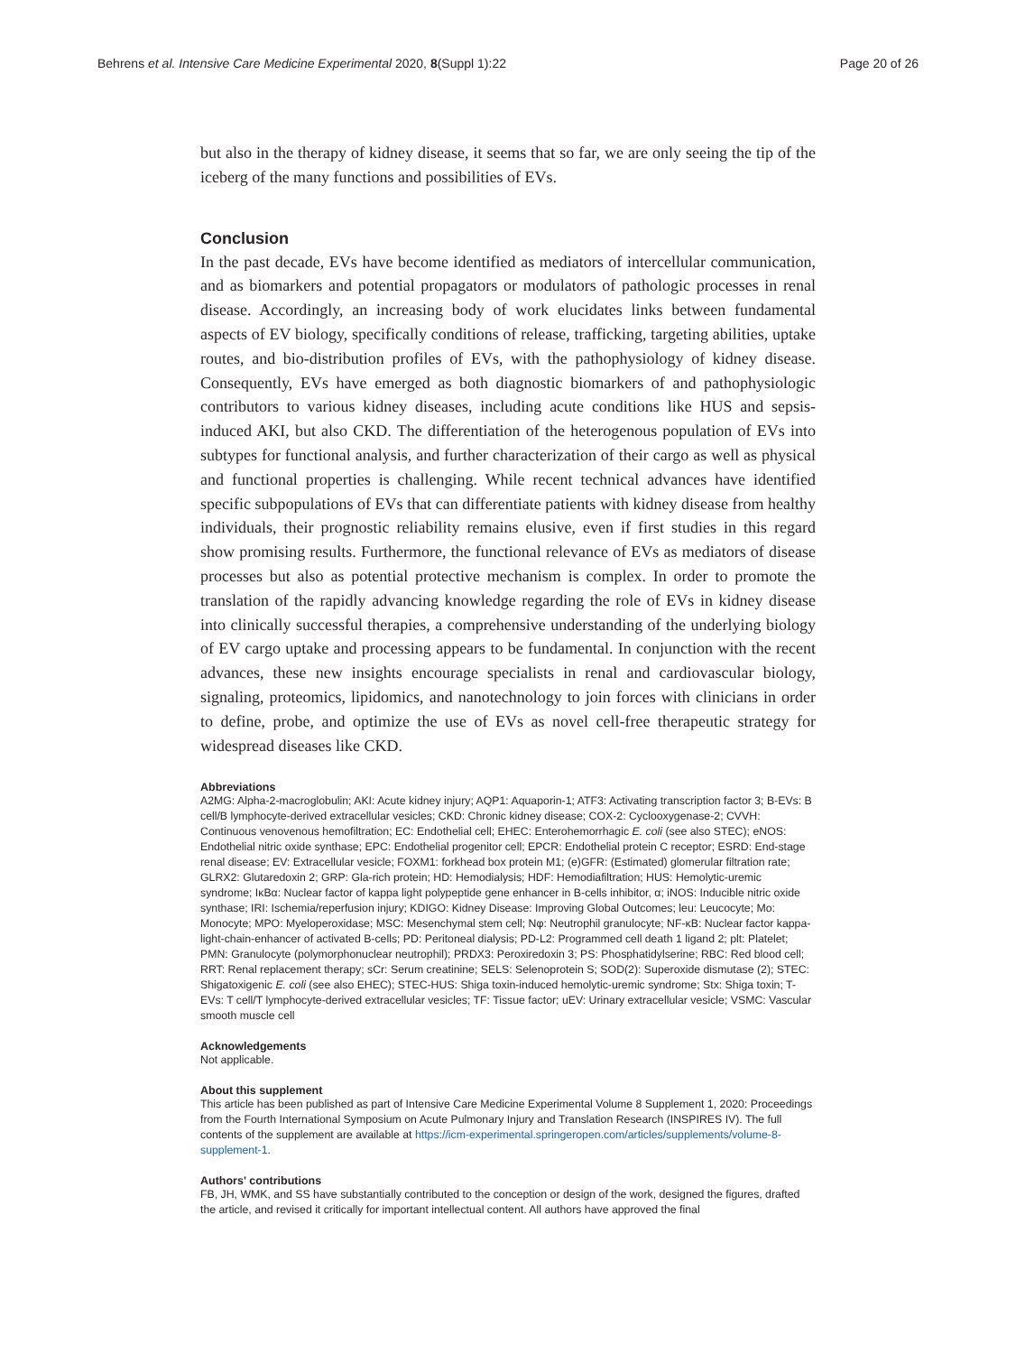Behrens et al. Intensive Care Medicine Experimental 2020, 8(Suppl 1):22 Page 20 of 26
but also in the therapy of kidney disease, it seems that so far, we are only seeing the tip of the iceberg of the many functions and possibilities of EVs.
Conclusion
In the past decade, EVs have become identified as mediators of intercellular communication, and as biomarkers and potential propagators or modulators of pathologic processes in renal disease. Accordingly, an increasing body of work elucidates links between fundamental aspects of EV biology, specifically conditions of release, trafficking, targeting abilities, uptake routes, and bio-distribution profiles of EVs, with the pathophysiology of kidney disease. Consequently, EVs have emerged as both diagnostic biomarkers of and pathophysiologic contributors to various kidney diseases, including acute conditions like HUS and sepsis-induced AKI, but also CKD. The differentiation of the heterogenous population of EVs into subtypes for functional analysis, and further characterization of their cargo as well as physical and functional properties is challenging. While recent technical advances have identified specific subpopulations of EVs that can differentiate patients with kidney disease from healthy individuals, their prognostic reliability remains elusive, even if first studies in this regard show promising results. Furthermore, the functional relevance of EVs as mediators of disease processes but also as potential protective mechanism is complex. In order to promote the translation of the rapidly advancing knowledge regarding the role of EVs in kidney disease into clinically successful therapies, a comprehensive understanding of the underlying biology of EV cargo uptake and processing appears to be fundamental. In conjunction with the recent advances, these new insights encourage specialists in renal and cardiovascular biology, signaling, proteomics, lipidomics, and nanotechnology to join forces with clinicians in order to define, probe, and optimize the use of EVs as novel cell-free therapeutic strategy for widespread diseases like CKD.
Abbreviations
A2MG: Alpha-2-macroglobulin; AKI: Acute kidney injury; AQP1: Aquaporin-1; ATF3: Activating transcription factor 3; B-EVs: B cell/B lymphocyte-derived extracellular vesicles; CKD: Chronic kidney disease; COX-2: Cyclooxygenase-2; CVVH: Continuous venovenous hemofiltration; EC: Endothelial cell; EHEC: Enterohemorrhagic E. coli (see also STEC); eNOS: Endothelial nitric oxide synthase; EPC: Endothelial progenitor cell; EPCR: Endothelial protein C receptor; ESRD: End-stage renal disease; EV: Extracellular vesicle; FOXM1: forkhead box protein M1; (e)GFR: (Estimated) glomerular filtration rate; GLRX2: Glutaredoxin 2; GRP: Gla-rich protein; HD: Hemodialysis; HDF: Hemodiafiltration; HUS: Hemolytic-uremic syndrome; IκBα: Nuclear factor of kappa light polypeptide gene enhancer in B-cells inhibitor, α; iNOS: Inducible nitric oxide synthase; IRI: Ischemia/reperfusion injury; KDIGO: Kidney Disease: Improving Global Outcomes; leu: Leucocyte; Mo: Monocyte; MPO: Myeloperoxidase; MSC: Mesenchymal stem cell; Nφ: Neutrophil granulocyte; NF-κB: Nuclear factor kappa-light-chain-enhancer of activated B-cells; PD: Peritoneal dialysis; PD-L2: Programmed cell death 1 ligand 2; plt: Platelet; PMN: Granulocyte (polymorphonuclear neutrophil); PRDX3: Peroxiredoxin 3; PS: Phosphatidylserine; RBC: Red blood cell; RRT: Renal replacement therapy; sCr: Serum creatinine; SELS: Selenoprotein S; SOD(2): Superoxide dismutase (2); STEC: Shigatoxigenic E. coli (see also EHEC); STEC-HUS: Shiga toxin-induced hemolytic-uremic syndrome; Stx: Shiga toxin; T-EVs: T cell/T lymphocyte-derived extracellular vesicles; TF: Tissue factor; uEV: Urinary extracellular vesicle; VSMC: Vascular smooth muscle cell
Acknowledgements
Not applicable.
About this supplement
This article has been published as part of Intensive Care Medicine Experimental Volume 8 Supplement 1, 2020: Proceedings from the Fourth International Symposium on Acute Pulmonary Injury and Translation Research (INSPIRES IV). The full contents of the supplement are available at https://icm-experimental.springeropen.com/articles/supplements/volume-8-supplement-1.
Authors' contributions
FB, JH, WMK, and SS have substantially contributed to the conception or design of the work, designed the figures, drafted the article, and revised it critically for important intellectual content. All authors have approved the final